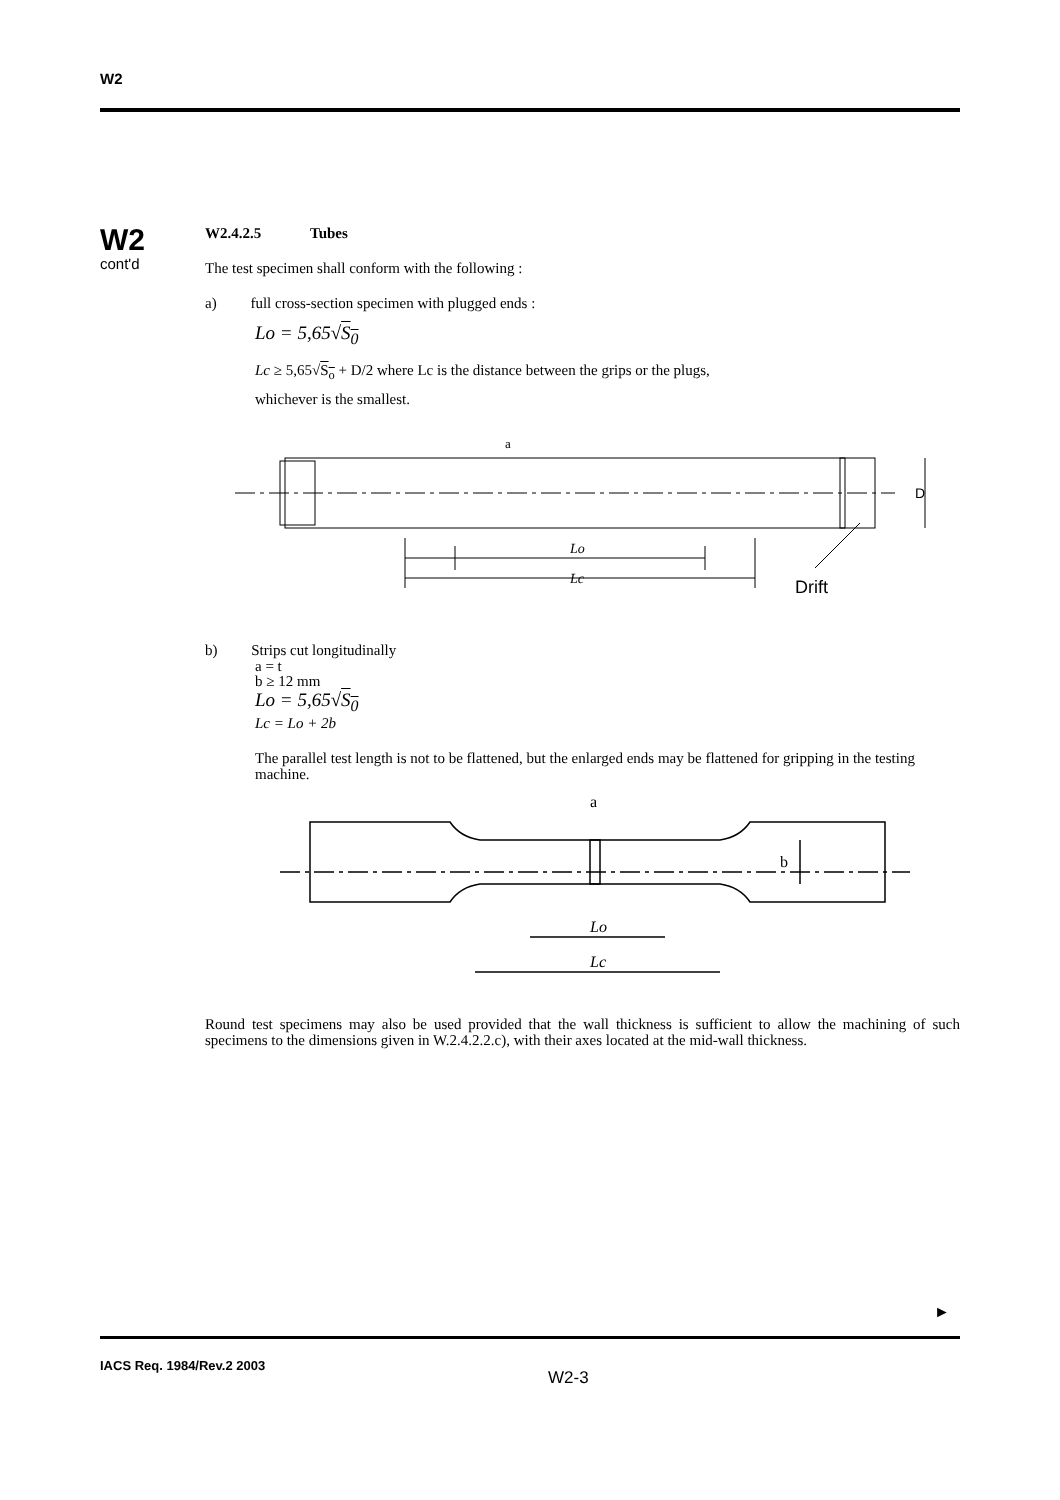W2
W2
cont'd
W2.4.2.5 Tubes
The test specimen shall conform with the following :
a) full cross-section specimen with plugged ends :
Lo = 5,65√S<sub>0</sub>
Lc ≥ 5,65√S<sub>o</sub> + D/2 where Lc is the distance between the grips or the plugs,
whichever is the smallest.
a
Lo
Lc
D
Drift
b) Strips cut longitudinally
a = t
b ≥ 12 mm
Lo = 5,65√S<sub>0</sub>
Lc = Lo + 2b
The parallel test length is not to be flattened, but the enlarged ends may be flattened for gripping in the testing machine.
a
Lo
Lc
b
Round test specimens may also be used provided that the wall thickness is sufficient to allow the machining of such specimens to the dimensions given in W.2.4.2.2.c), with their axes located at the mid-wall thickness.
►
IACS Req. 1984/Rev.2 2003
W2-3